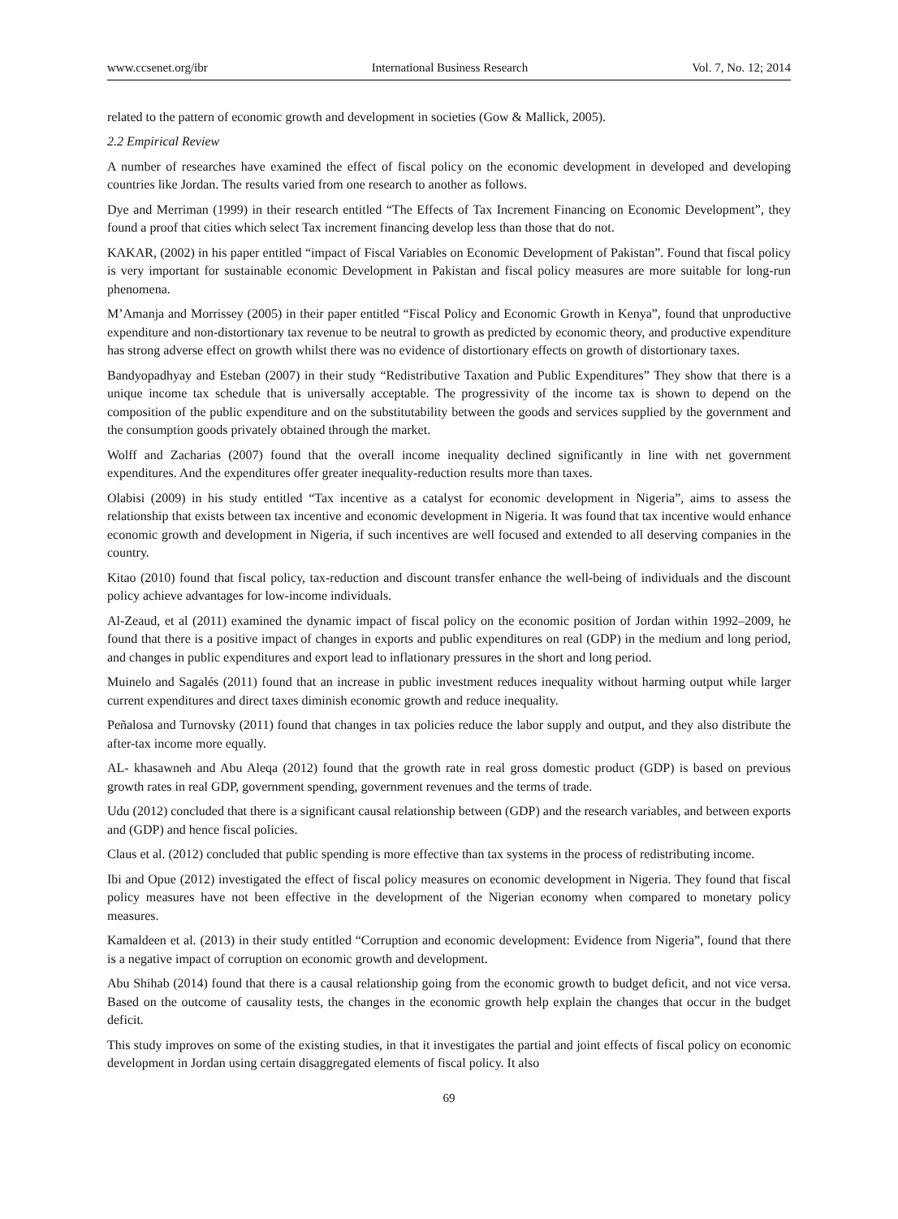www.ccsenet.org/ibr International Business Research Vol. 7, No. 12; 2014
related to the pattern of economic growth and development in societies (Gow & Mallick, 2005).
2.2 Empirical Review
A number of researches have examined the effect of fiscal policy on the economic development in developed and developing countries like Jordan. The results varied from one research to another as follows.
Dye and Merriman (1999) in their research entitled “The Effects of Tax Increment Financing on Economic Development”, they found a proof that cities which select Tax increment financing develop less than those that do not.
KAKAR, (2002) in his paper entitled “impact of Fiscal Variables on Economic Development of Pakistan”. Found that fiscal policy is very important for sustainable economic Development in Pakistan and fiscal policy measures are more suitable for long-run phenomena.
M’Amanja and Morrissey (2005) in their paper entitled “Fiscal Policy and Economic Growth in Kenya”, found that unproductive expenditure and non-distortionary tax revenue to be neutral to growth as predicted by economic theory, and productive expenditure has strong adverse effect on growth whilst there was no evidence of distortionary effects on growth of distortionary taxes.
Bandyopadhyay and Esteban (2007) in their study “Redistributive Taxation and Public Expenditures” They show that there is a unique income tax schedule that is universally acceptable. The progressivity of the income tax is shown to depend on the composition of the public expenditure and on the substitutability between the goods and services supplied by the government and the consumption goods privately obtained through the market.
Wolff and Zacharias (2007) found that the overall income inequality declined significantly in line with net government expenditures. And the expenditures offer greater inequality-reduction results more than taxes.
Olabisi (2009) in his study entitled “Tax incentive as a catalyst for economic development in Nigeria”, aims to assess the relationship that exists between tax incentive and economic development in Nigeria. It was found that tax incentive would enhance economic growth and development in Nigeria, if such incentives are well focused and extended to all deserving companies in the country.
Kitao (2010) found that fiscal policy, tax-reduction and discount transfer enhance the well-being of individuals and the discount policy achieve advantages for low-income individuals.
Al-Zeaud, et al (2011) examined the dynamic impact of fiscal policy on the economic position of Jordan within 1992–2009, he found that there is a positive impact of changes in exports and public expenditures on real (GDP) in the medium and long period, and changes in public expenditures and export lead to inflationary pressures in the short and long period.
Muinelo and Sagalés (2011) found that an increase in public investment reduces inequality without harming output while larger current expenditures and direct taxes diminish economic growth and reduce inequality.
Peñalosa and Turnovsky (2011) found that changes in tax policies reduce the labor supply and output, and they also distribute the after-tax income more equally.
AL- khasawneh and Abu Aleqa (2012) found that the growth rate in real gross domestic product (GDP) is based on previous growth rates in real GDP, government spending, government revenues and the terms of trade.
Udu (2012) concluded that there is a significant causal relationship between (GDP) and the research variables, and between exports and (GDP) and hence fiscal policies.
Claus et al. (2012) concluded that public spending is more effective than tax systems in the process of redistributing income.
Ibi and Opue (2012) investigated the effect of fiscal policy measures on economic development in Nigeria. They found that fiscal policy measures have not been effective in the development of the Nigerian economy when compared to monetary policy measures.
Kamaldeen et al. (2013) in their study entitled “Corruption and economic development: Evidence from Nigeria”, found that there is a negative impact of corruption on economic growth and development.
Abu Shihab (2014) found that there is a causal relationship going from the economic growth to budget deficit, and not vice versa. Based on the outcome of causality tests, the changes in the economic growth help explain the changes that occur in the budget deficit.
This study improves on some of the existing studies, in that it investigates the partial and joint effects of fiscal policy on economic development in Jordan using certain disaggregated elements of fiscal policy. It also
69